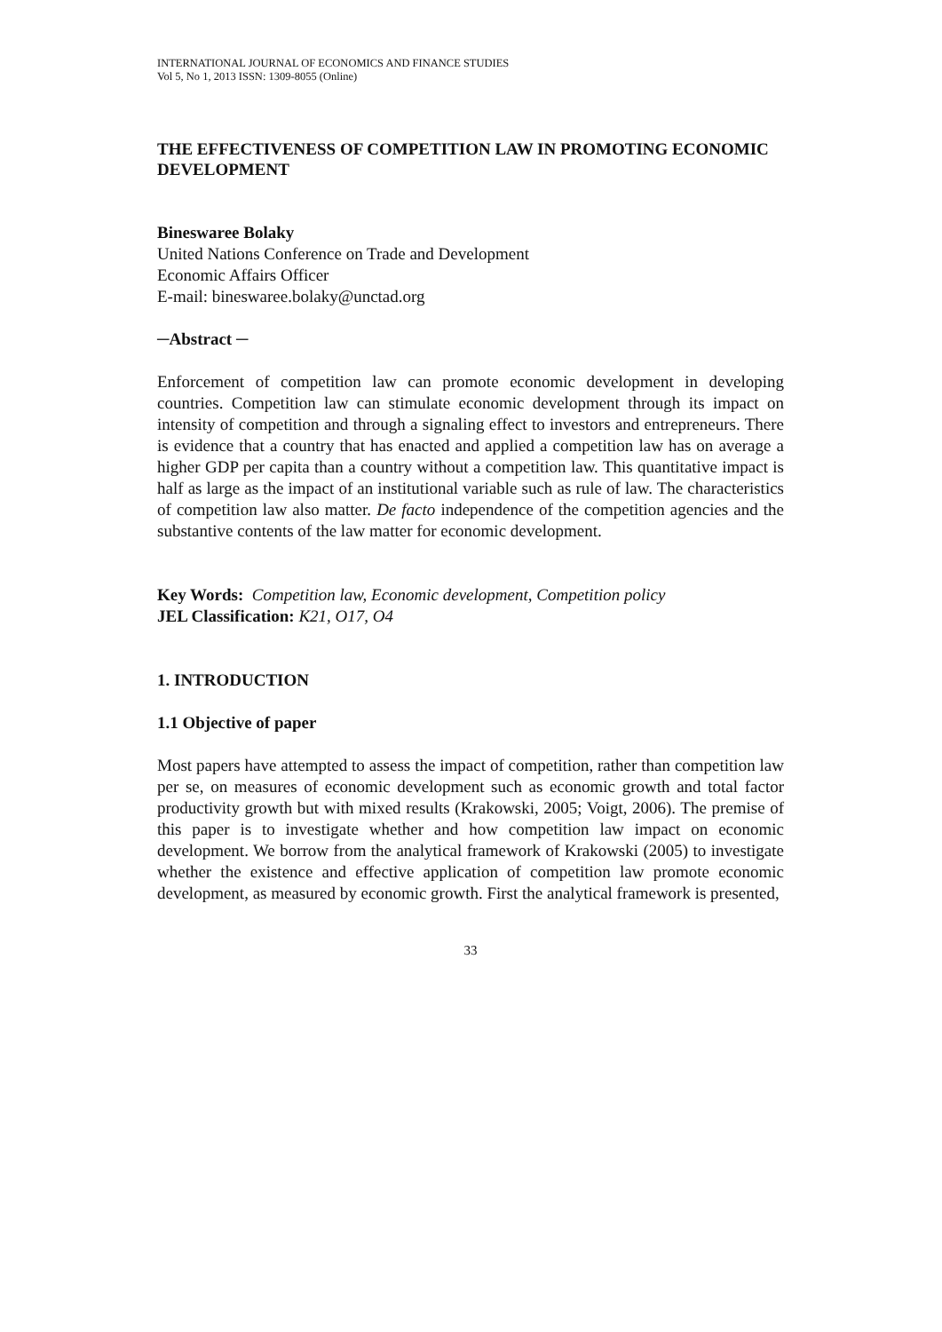INTERNATIONAL JOURNAL OF ECONOMICS AND FINANCE STUDIES
Vol 5, No 1, 2013 ISSN: 1309-8055 (Online)
THE EFFECTIVENESS OF COMPETITION LAW IN PROMOTING ECONOMIC DEVELOPMENT
Bineswaree Bolaky
United Nations Conference on Trade and Development
Economic Affairs Officer
E-mail: bineswaree.bolaky@unctad.org
─Abstract ─
Enforcement of competition law can promote economic development in developing countries. Competition law can stimulate economic development through its impact on intensity of competition and through a signaling effect to investors and entrepreneurs. There is evidence that a country that has enacted and applied a competition law has on average a higher GDP per capita than a country without a competition law. This quantitative impact is half as large as the impact of an institutional variable such as rule of law. The characteristics of competition law also matter. De facto independence of the competition agencies and the substantive contents of the law matter for economic development.
Key Words: Competition law, Economic development, Competition policy
JEL Classification: K21, O17, O4
1. INTRODUCTION
1.1 Objective of paper
Most papers have attempted to assess the impact of competition, rather than competition law per se, on measures of economic development such as economic growth and total factor productivity growth but with mixed results (Krakowski, 2005; Voigt, 2006). The premise of this paper is to investigate whether and how competition law impact on economic development. We borrow from the analytical framework of Krakowski (2005) to investigate whether the existence and effective application of competition law promote economic development, as measured by economic growth. First the analytical framework is presented,
33